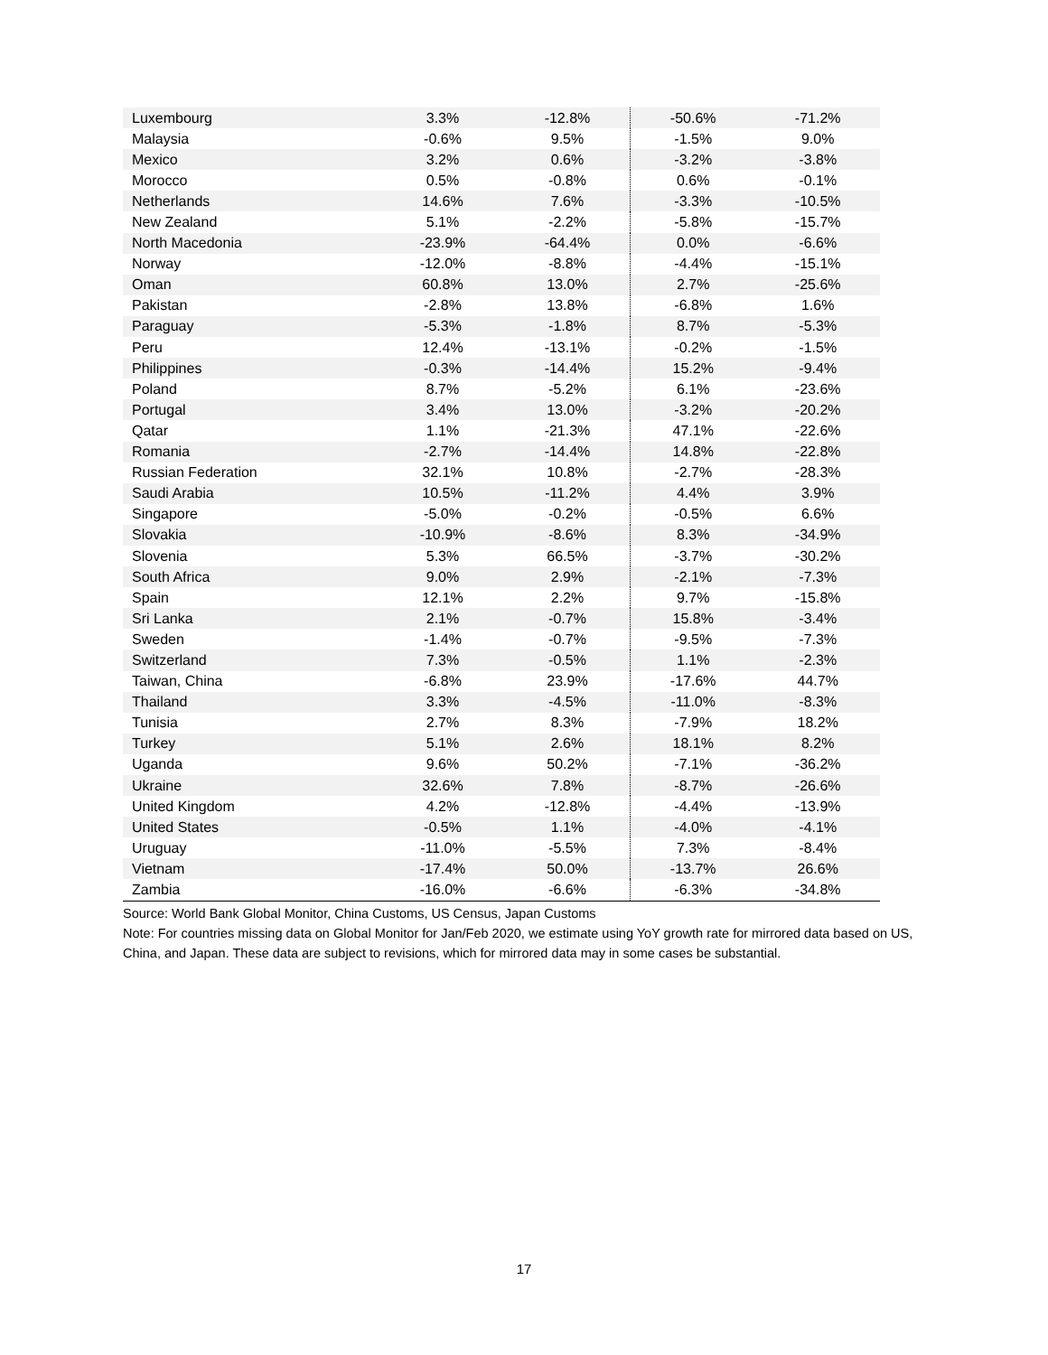| Luxembourg | 3.3% | -12.8% | -50.6% | -71.2% |
| Malaysia | -0.6% | 9.5% | -1.5% | 9.0% |
| Mexico | 3.2% | 0.6% | -3.2% | -3.8% |
| Morocco | 0.5% | -0.8% | 0.6% | -0.1% |
| Netherlands | 14.6% | 7.6% | -3.3% | -10.5% |
| New Zealand | 5.1% | -2.2% | -5.8% | -15.7% |
| North Macedonia | -23.9% | -64.4% | 0.0% | -6.6% |
| Norway | -12.0% | -8.8% | -4.4% | -15.1% |
| Oman | 60.8% | 13.0% | 2.7% | -25.6% |
| Pakistan | -2.8% | 13.8% | -6.8% | 1.6% |
| Paraguay | -5.3% | -1.8% | 8.7% | -5.3% |
| Peru | 12.4% | -13.1% | -0.2% | -1.5% |
| Philippines | -0.3% | -14.4% | 15.2% | -9.4% |
| Poland | 8.7% | -5.2% | 6.1% | -23.6% |
| Portugal | 3.4% | 13.0% | -3.2% | -20.2% |
| Qatar | 1.1% | -21.3% | 47.1% | -22.6% |
| Romania | -2.7% | -14.4% | 14.8% | -22.8% |
| Russian Federation | 32.1% | 10.8% | -2.7% | -28.3% |
| Saudi Arabia | 10.5% | -11.2% | 4.4% | 3.9% |
| Singapore | -5.0% | -0.2% | -0.5% | 6.6% |
| Slovakia | -10.9% | -8.6% | 8.3% | -34.9% |
| Slovenia | 5.3% | 66.5% | -3.7% | -30.2% |
| South Africa | 9.0% | 2.9% | -2.1% | -7.3% |
| Spain | 12.1% | 2.2% | 9.7% | -15.8% |
| Sri Lanka | 2.1% | -0.7% | 15.8% | -3.4% |
| Sweden | -1.4% | -0.7% | -9.5% | -7.3% |
| Switzerland | 7.3% | -0.5% | 1.1% | -2.3% |
| Taiwan, China | -6.8% | 23.9% | -17.6% | 44.7% |
| Thailand | 3.3% | -4.5% | -11.0% | -8.3% |
| Tunisia | 2.7% | 8.3% | -7.9% | 18.2% |
| Turkey | 5.1% | 2.6% | 18.1% | 8.2% |
| Uganda | 9.6% | 50.2% | -7.1% | -36.2% |
| Ukraine | 32.6% | 7.8% | -8.7% | -26.6% |
| United Kingdom | 4.2% | -12.8% | -4.4% | -13.9% |
| United States | -0.5% | 1.1% | -4.0% | -4.1% |
| Uruguay | -11.0% | -5.5% | 7.3% | -8.4% |
| Vietnam | -17.4% | 50.0% | -13.7% | 26.6% |
| Zambia | -16.0% | -6.6% | -6.3% | -34.8% |
Source: World Bank Global Monitor, China Customs, US Census, Japan Customs
Note: For countries missing data on Global Monitor for Jan/Feb 2020, we estimate using YoY growth rate for mirrored data based on US, China, and Japan. These data are subject to revisions, which for mirrored data may in some cases be substantial.
17